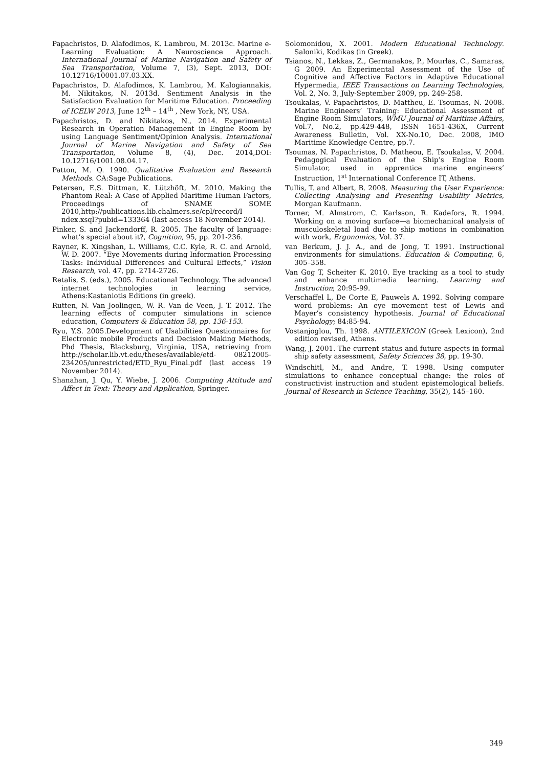Papachristos, D. Alafodimos, K. Lambrou, M. 2013c. Marine e-Learning Evaluation: A Neuroscience Approach. International Journal of Marine Navigation and Safety of Sea Transportation, Volume 7, (3), Sept. 2013, DOI: 10.12716/10001.07.03.XX.
Papachristos, D. Alafodimos, K. Lambrou, M. Kalogiannakis, M. Nikitakos, N. 2013d. Sentiment Analysis in the Satisfaction Evaluation for Maritime Education. Proceeding of ICELW 2013, June 12<sup>th</sup> – 14<sup>th</sup> , New York, NY, USA.
Papachristos, D. and Nikitakos, N., 2014. Experimental Research in Operation Management in Engine Room by using Language Sentiment/Opinion Analysis. International Journal of Marine Navigation and Safety of Sea Transportation, Volume 8, (4), Dec. 2014,DOI: 10.12716/1001.08.04.17.
Patton, M. Q. 1990. Qualitative Evaluation and Research Methods. CA:Sage Publications.
Petersen, E.S. Dittman, K. Lützhöft, M. 2010. Making the Phantom Real: A Case of Applied Maritime Human Factors, Proceedings of SNAME SOME 2010,http://publications.lib.chalmers.se/cpl/record/I ndex.xsql?pubid=133364 (last access 18 November 2014).
Pinker, S. and Jackendorff, R. 2005. The faculty of language: what’s special about it?, Cognition, 95, pp. 201-236.
Rayner, K. Xingshan, L. Williams, C.C. Kyle, R. C. and Arnold, W. D. 2007. “Eye Movements during Information Processing Tasks: Individual Differences and Cultural Effects,” Vision Research, vol. 47, pp. 2714-2726.
Retalis, S. (eds.), 2005. Educational Technology. The advanced internet technologies in learning service, Athens:Kastaniotis Editions (in greek).
Rutten, N. Van Joolingen, W. R. Van de Veen, J. T. 2012. The learning effects of computer simulations in science education, Computers & Education 58, pp. 136-153.
Ryu, Y.S. 2005.Development of Usabilities Questionnaires for Electronic mobile Products and Decision Making Methods, Phd Thesis, Blacksburg, Virginia, USA, retrieving from http://scholar.lib.vt.edu/theses/available/etd- 08212005-234205/unrestricted/ETD_Ryu_Final.pdf (last access 19 November 2014).
Shanahan, J. Qu, Y. Wiebe, J. 2006. Computing Attitude and Affect in Text: Theory and Application, Springer.
Solomonidou, X. 2001. Modern Educational Technology. Saloniki, Kodikas (in Greek).
Tsianos, N., Lekkas, Z., Germanakos, P., Mourlas, C., Samaras, G 2009. An Experimental Assessment of the Use of Cognitive and Affective Factors in Adaptive Educational Hypermedia, IEEE Transactions on Learning Technologies, Vol. 2, No. 3, July-September 2009, pp. 249-258.
Tsoukalas, V. Papachristos, D. Mattheu, E. Tsoumas, N. 2008. Marine Engineers’ Training: Educational Assessment of Engine Room Simulators, WMU Journal of Maritime Affairs, Vol.7, No.2, pp.429-448, ISSN 1651-436X, Current Awareness Bulletin, Vol. XX-No.10, Dec. 2008, IMO Maritime Knowledge Centre, pp.7.
Tsoumas, N. Papachristos, D. Matheou, E. Tsoukalas, V. 2004. Pedagogical Evaluation of the Ship’s Engine Room Simulator, used in apprentice marine engineers’ Instruction, 1<sup>st</sup> International Conference IT, Athens.
Tullis, T. and Albert, B. 2008. Measuring the User Experience: Collecting Analysing and Presenting Usability Metrics, Morgan Kaufmann.
Torner, M. Almstrom, C. Karlsson, R. Kadefors, R. 1994. Working on a moving surface—a biomechanical analysis of musculoskeletal load due to ship motions in combination with work, Ergonomics, Vol. 37.
van Berkum, J. J. A., and de Jong, T. 1991. Instructional environments for simulations. Education & Computing, 6, 305–358.
Van Gog T, Scheiter K. 2010. Eye tracking as a tool to study and enhance multimedia learning. Learning and Instruction; 20:95-99.
Verschaffel L, De Corte E, Pauwels A. 1992. Solving compare word problems: An eye movement test of Lewis and Mayer’s consistency hypothesis. Journal of Educational Psychology; 84:85-94.
Vostanjoglou, Th. 1998. ANTILEXICON (Greek Lexicon), 2nd edition revised, Athens.
Wang, J. 2001. The current status and future aspects in formal ship safety assessment, Safety Sciences 38, pp. 19-30.
Windschitl, M., and Andre, T. 1998. Using computer simulations to enhance conceptual change: the roles of constructivist instruction and student epistemological beliefs. Journal of Research in Science Teaching, 35(2), 145–160.
349